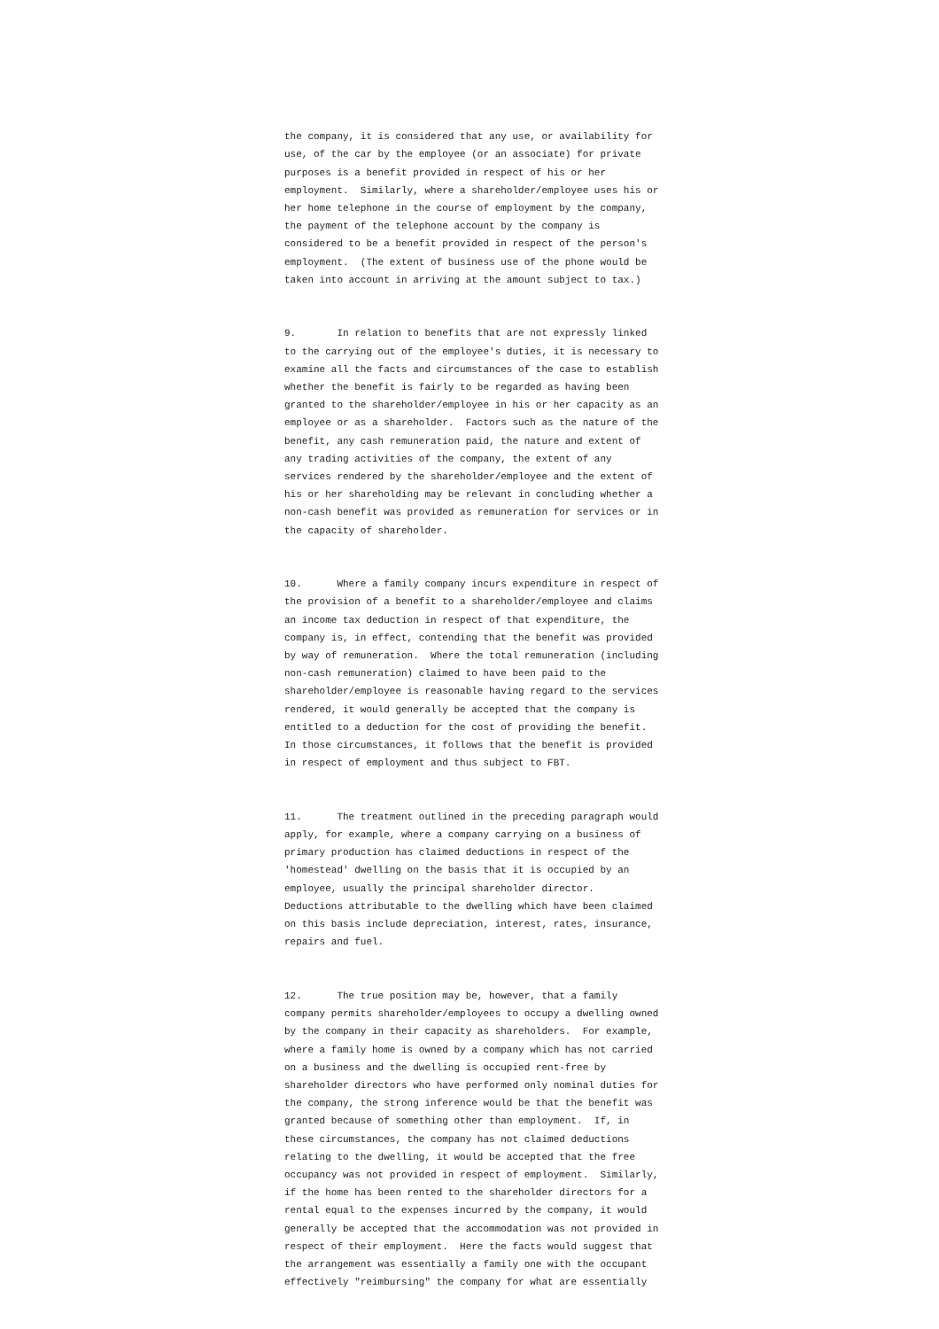the company, it is considered that any use, or availability for use, of the car by the employee (or an associate) for private purposes is a benefit provided in respect of his or her employment. Similarly, where a shareholder/employee uses his or her home telephone in the course of employment by the company, the payment of the telephone account by the company is considered to be a benefit provided in respect of the person's employment. (The extent of business use of the phone would be taken into account in arriving at the amount subject to tax.)
9. In relation to benefits that are not expressly linked to the carrying out of the employee's duties, it is necessary to examine all the facts and circumstances of the case to establish whether the benefit is fairly to be regarded as having been granted to the shareholder/employee in his or her capacity as an employee or as a shareholder. Factors such as the nature of the benefit, any cash remuneration paid, the nature and extent of any trading activities of the company, the extent of any services rendered by the shareholder/employee and the extent of his or her shareholding may be relevant in concluding whether a non-cash benefit was provided as remuneration for services or in the capacity of shareholder.
10. Where a family company incurs expenditure in respect of the provision of a benefit to a shareholder/employee and claims an income tax deduction in respect of that expenditure, the company is, in effect, contending that the benefit was provided by way of remuneration. Where the total remuneration (including non-cash remuneration) claimed to have been paid to the shareholder/employee is reasonable having regard to the services rendered, it would generally be accepted that the company is entitled to a deduction for the cost of providing the benefit. In those circumstances, it follows that the benefit is provided in respect of employment and thus subject to FBT.
11. The treatment outlined in the preceding paragraph would apply, for example, where a company carrying on a business of primary production has claimed deductions in respect of the 'homestead' dwelling on the basis that it is occupied by an employee, usually the principal shareholder director. Deductions attributable to the dwelling which have been claimed on this basis include depreciation, interest, rates, insurance, repairs and fuel.
12. The true position may be, however, that a family company permits shareholder/employees to occupy a dwelling owned by the company in their capacity as shareholders. For example, where a family home is owned by a company which has not carried on a business and the dwelling is occupied rent-free by shareholder directors who have performed only nominal duties for the company, the strong inference would be that the benefit was granted because of something other than employment. If, in these circumstances, the company has not claimed deductions relating to the dwelling, it would be accepted that the free occupancy was not provided in respect of employment. Similarly, if the home has been rented to the shareholder directors for a rental equal to the expenses incurred by the company, it would generally be accepted that the accommodation was not provided in respect of their employment. Here the facts would suggest that the arrangement was essentially a family one with the occupant effectively "reimbursing" the company for what are essentially